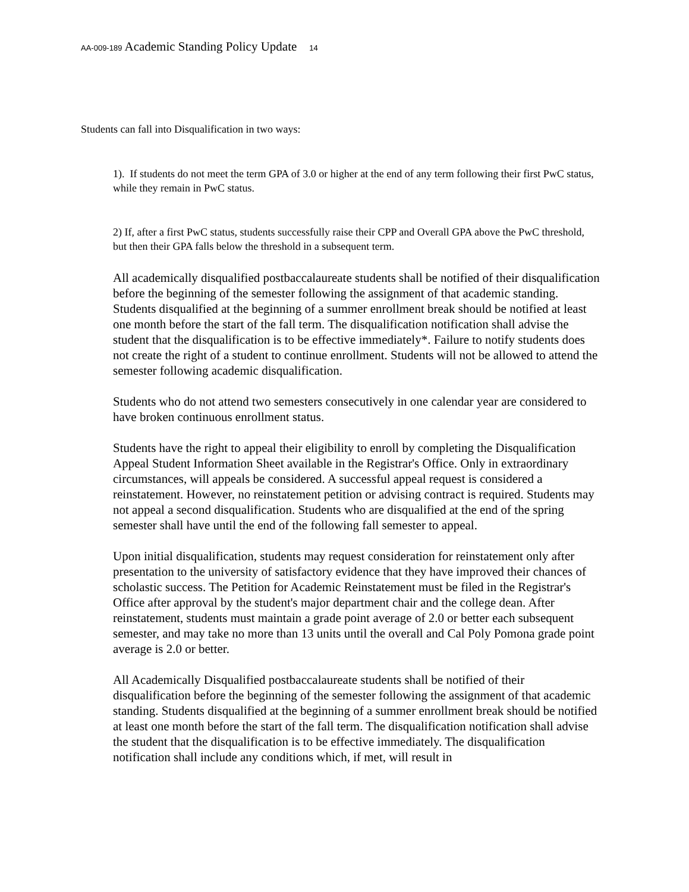AA-009-189 Academic Standing Policy Update 14
Students can fall into Disqualification in two ways:
1). If students do not meet the term GPA of 3.0 or higher at the end of any term following their first PwC status, while they remain in PwC status.
2) If, after a first PwC status, students successfully raise their CPP and Overall GPA above the PwC threshold, but then their GPA falls below the threshold in a subsequent term.
All academically disqualified postbaccalaureate students shall be notified of their disqualification before the beginning of the semester following the assignment of that academic standing. Students disqualified at the beginning of a summer enrollment break should be notified at least one month before the start of the fall term. The disqualification notification shall advise the student that the disqualification is to be effective immediately*. Failure to notify students does not create the right of a student to continue enrollment. Students will not be allowed to attend the semester following academic disqualification.
Students who do not attend two semesters consecutively in one calendar year are considered to have broken continuous enrollment status.
Students have the right to appeal their eligibility to enroll by completing the Disqualification Appeal Student Information Sheet available in the Registrar's Office. Only in extraordinary circumstances, will appeals be considered. A successful appeal request is considered a reinstatement. However, no reinstatement petition or advising contract is required. Students may not appeal a second disqualification. Students who are disqualified at the end of the spring semester shall have until the end of the following fall semester to appeal.
Upon initial disqualification, students may request consideration for reinstatement only after presentation to the university of satisfactory evidence that they have improved their chances of scholastic success. The Petition for Academic Reinstatement must be filed in the Registrar's Office after approval by the student's major department chair and the college dean. After reinstatement, students must maintain a grade point average of 2.0 or better each subsequent semester, and may take no more than 13 units until the overall and Cal Poly Pomona grade point average is 2.0 or better.
All Academically Disqualified postbaccalaureate students shall be notified of their disqualification before the beginning of the semester following the assignment of that academic standing. Students disqualified at the beginning of a summer enrollment break should be notified at least one month before the start of the fall term. The disqualification notification shall advise the student that the disqualification is to be effective immediately. The disqualification notification shall include any conditions which, if met, will result in